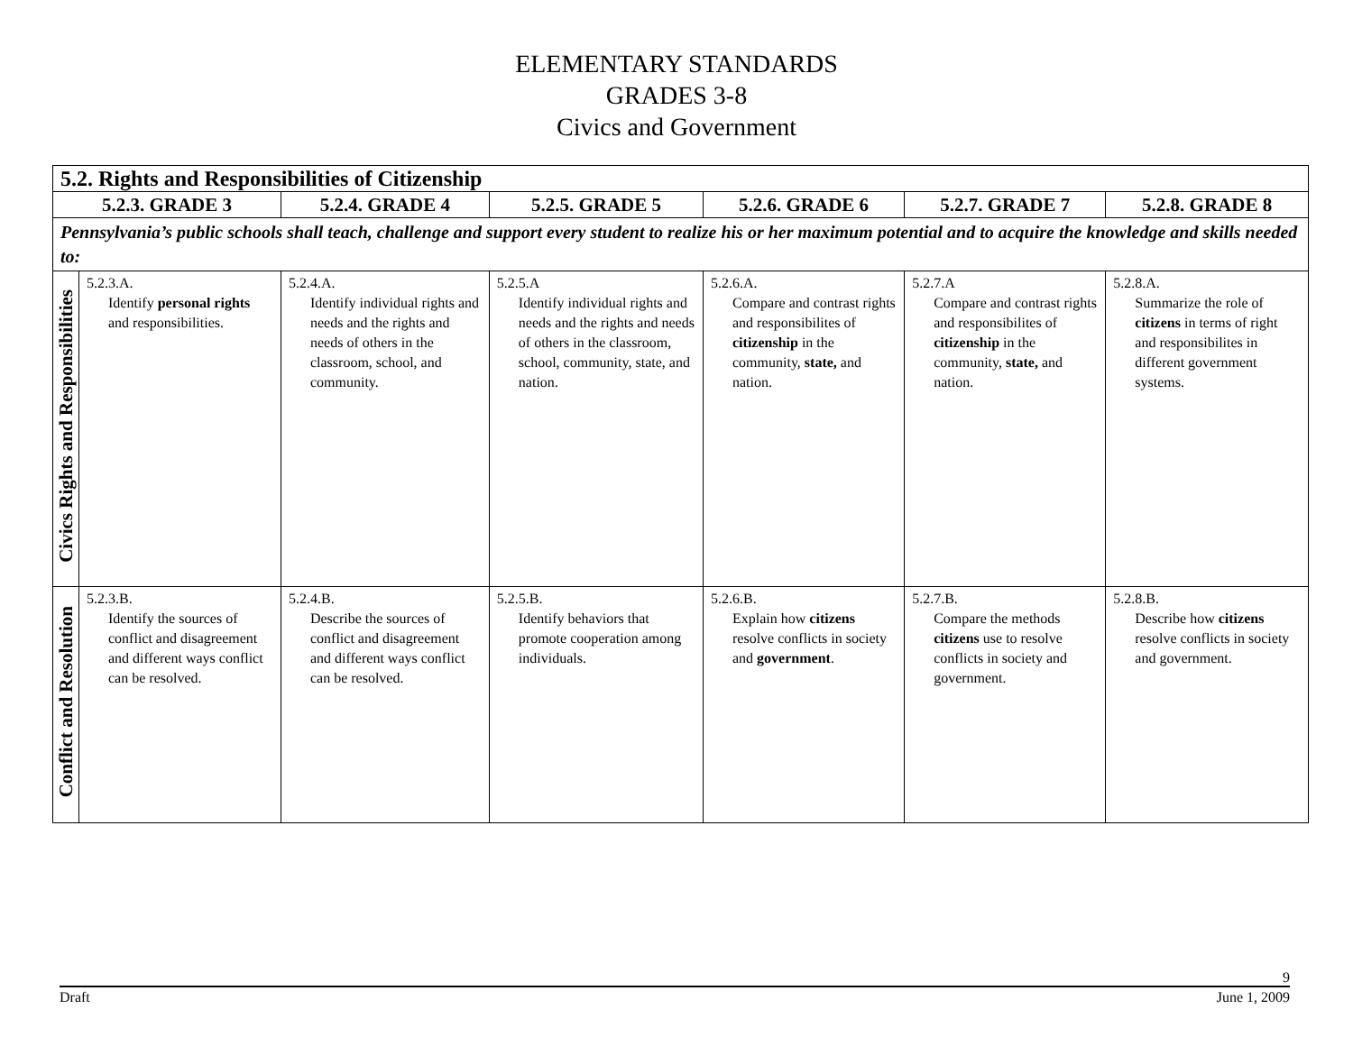ELEMENTARY STANDARDS
GRADES 3-8
Civics and Government
| 5.2. Rights and Responsibilities of Citizenship | | | | | | |
| 5.2.3. GRADE 3 | | 5.2.4. GRADE 4 | 5.2.5. GRADE 5 | 5.2.6. GRADE 6 | 5.2.7. GRADE 7 | 5.2.8. GRADE 8 |
| Pennsylvania’s public schools shall teach, challenge and support every student to realize his or her maximum potential and to acquire the knowledge and skills needed to: | | | | | | |
| Civics Rights and Responsibilities | 5.2.3.A. Identify personal rights and responsibilities. | 5.2.4.A. Identify individual rights and needs and the rights and needs of others in the classroom, school, and community. | 5.2.5.A Identify individual rights and needs and the rights and needs of others in the classroom, school, community, state, and nation. | 5.2.6.A. Compare and contrast rights and responsibilites of citizenship in the community, state, and nation. | 5.2.7.A Compare and contrast rights and responsibilites of citizenship in the community, state, and nation. | 5.2.8.A. Summarize the role of citizens in terms of right and responsibilites in different government systems. |
| Conflict and Resolution | 5.2.3.B. Identify the sources of conflict and disagreement and different ways conflict can be resolved. | 5.2.4.B. Describe the sources of conflict and disagreement and different ways conflict can be resolved. | 5.2.5.B. Identify behaviors that promote cooperation among individuals. | 5.2.6.B. Explain how citizens resolve conflicts in society and government . | 5.2.7.B. Compare the methods citizens use to resolve conflicts in society and government. | 5.2.8.B. Describe how citizens resolve conflicts in society and government. |
9
Draft June 1, 2009